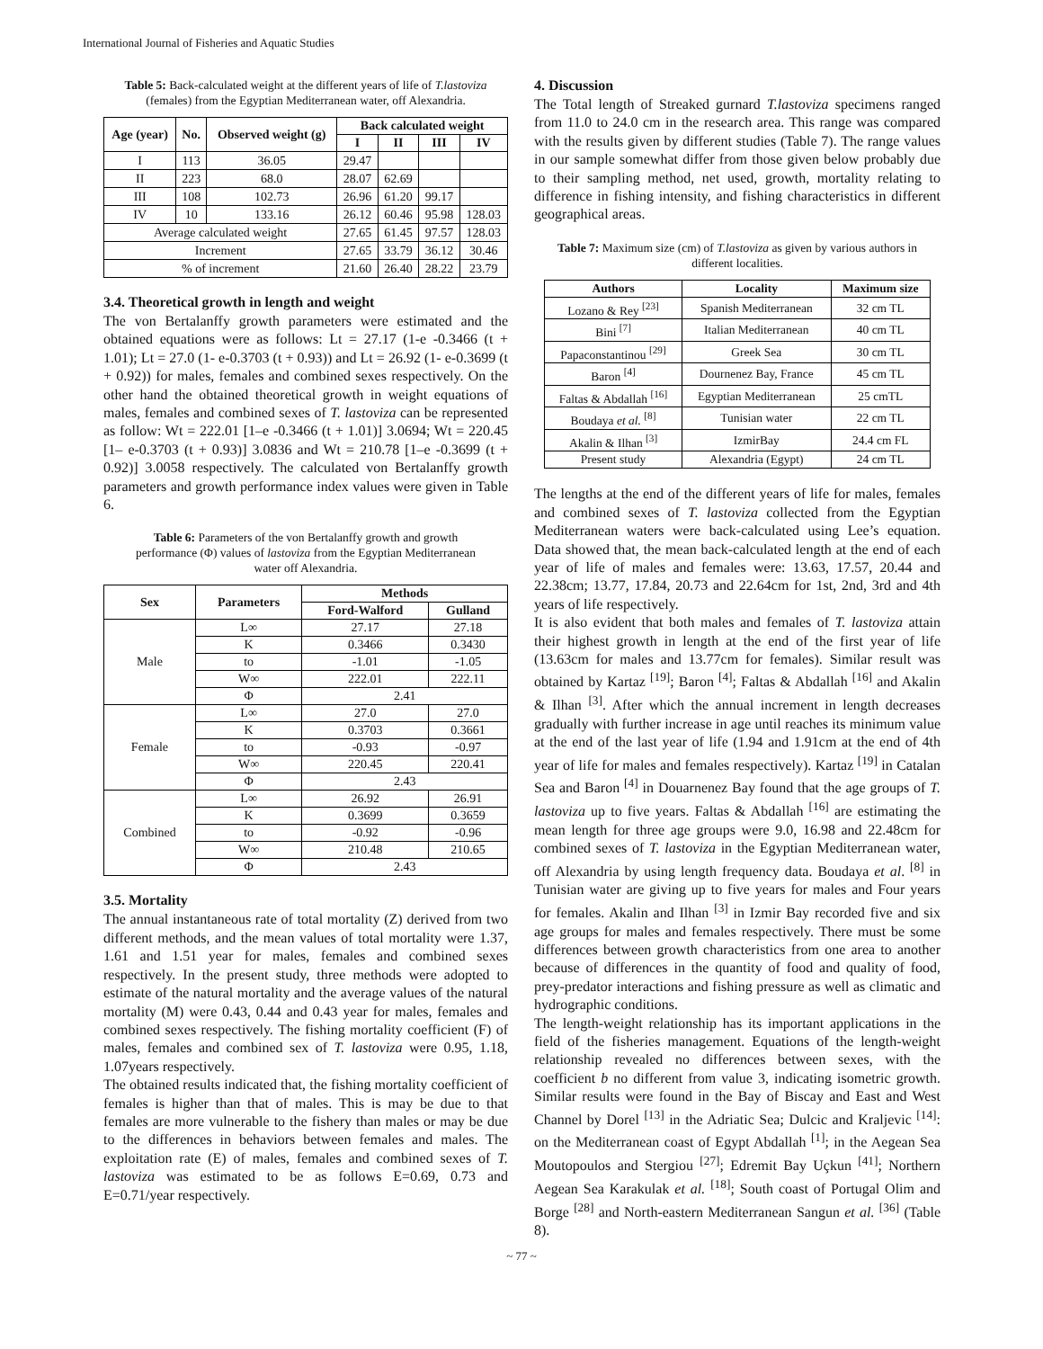International Journal of Fisheries and Aquatic Studies
Table 5: Back-calculated weight at the different years of life of T.lastoviza (females) from the Egyptian Mediterranean water, off Alexandria.
| Age (year) | No. | Observed weight (g) | Back calculated weight | | | |
| --- | --- | --- | --- | --- | --- | --- |
| | | | I | II | III | IV |
| I | 113 | 36.05 | 29.47 | | | |
| II | 223 | 68.0 | 28.07 | 62.69 | | |
| III | 108 | 102.73 | 26.96 | 61.20 | 99.17 | |
| IV | 10 | 133.16 | 26.12 | 60.46 | 95.98 | 128.03 |
| Average calculated weight | | | 27.65 | 61.45 | 97.57 | 128.03 |
| Increment | | | 27.65 | 33.79 | 36.12 | 30.46 |
| % of increment | | | 21.60 | 26.40 | 28.22 | 23.79 |
3.4. Theoretical growth in length and weight
The von Bertalanffy growth parameters were estimated and the obtained equations were as follows: Lt = 27.17 (1-e -0.3466 (t + 1.01); Lt = 27.0 (1- e-0.3703 (t + 0.93)) and Lt = 26.92 (1- e-0.3699 (t + 0.92)) for males, females and combined sexes respectively. On the other hand the obtained theoretical growth in weight equations of males, females and combined sexes of T. lastoviza can be represented as follow: Wt = 222.01 [1–e -0.3466 (t + 1.01)] 3.0694; Wt = 220.45 [1– e-0.3703 (t + 0.93)] 3.0836 and Wt = 210.78 [1–e -0.3699 (t + 0.92)] 3.0058 respectively. The calculated von Bertalanffy growth parameters and growth performance index values were given in Table 6.
Table 6: Parameters of the von Bertalanffy growth and growth performance (Φ) values of lastoviza from the Egyptian Mediterranean water off Alexandria.
| Sex | Parameters | Methods | |
| --- | --- | --- | --- |
| | | Ford-Walford | Gulland |
| Male | L∞ | 27.17 | 27.18 |
| | K | 0.3466 | 0.3430 |
| | to | -1.01 | -1.05 |
| | W∞ | 222.01 | 222.11 |
| | Φ | 2.41 | |
| Female | L∞ | 27.0 | 27.0 |
| | K | 0.3703 | 0.3661 |
| | to | -0.93 | -0.97 |
| | W∞ | 220.45 | 220.41 |
| | Φ | 2.43 | |
| Combined | L∞ | 26.92 | 26.91 |
| | K | 0.3699 | 0.3659 |
| | to | -0.92 | -0.96 |
| | W∞ | 210.48 | 210.65 |
| | Φ | 2.43 | |
3.5. Mortality
The annual instantaneous rate of total mortality (Z) derived from two different methods, and the mean values of total mortality were 1.37, 1.61 and 1.51 year for males, females and combined sexes respectively. In the present study, three methods were adopted to estimate of the natural mortality and the average values of the natural mortality (M) were 0.43, 0.44 and 0.43 year for males, females and combined sexes respectively. The fishing mortality coefficient (F) of males, females and combined sex of T. lastoviza were 0.95, 1.18, 1.07years respectively.
The obtained results indicated that, the fishing mortality coefficient of females is higher than that of males. This is may be due to that females are more vulnerable to the fishery than males or may be due to the differences in behaviors between females and males. The exploitation rate (E) of males, females and combined sexes of T. lastoviza was estimated to be as follows E=0.69, 0.73 and E=0.71/year respectively.
4. Discussion
The Total length of Streaked gurnard T.lastoviza specimens ranged from 11.0 to 24.0 cm in the research area. This range was compared with the results given by different studies (Table 7). The range values in our sample somewhat differ from those given below probably due to their sampling method, net used, growth, mortality relating to difference in fishing intensity, and fishing characteristics in different geographical areas.
Table 7: Maximum size (cm) of T.lastoviza as given by various authors in different localities.
| Authors | Locality | Maximum size |
| --- | --- | --- |
| Lozano & Rey <sup>[23]</sup> | Spanish Mediterranean | 32 cm TL |
| Bini <sup>[7]</sup> | Italian Mediterranean | 40 cm TL |
| Papaconstantinou <sup>[29]</sup> | Greek Sea | 30 cm TL |
| Baron <sup>[4]</sup> | Dournenez Bay, France | 45 cm TL |
| Faltas & Abdallah <sup>[16]</sup> | Egyptian Mediterranean | 25 cmTL |
| Boudaya et al. <sup>[8]</sup> | Tunisian water | 22 cm TL |
| Akalin & Ilhan <sup>[3]</sup> | IzmirBay | 24.4 cm FL |
| Present study | Alexandria (Egypt) | 24 cm TL |
The lengths at the end of the different years of life for males, females and combined sexes of T. lastoviza collected from the Egyptian Mediterranean waters were back-calculated using Lee’s equation. Data showed that, the mean back-calculated length at the end of each year of life of males and females were: 13.63, 17.57, 20.44 and 22.38cm; 13.77, 17.84, 20.73 and 22.64cm for 1st, 2nd, 3rd and 4th years of life respectively.
It is also evident that both males and females of T. lastoviza attain their highest growth in length at the end of the first year of life (13.63cm for males and 13.77cm for females). Similar result was obtained by Kartaz <sup>[19]</sup>; Baron <sup>[4]</sup>; Faltas & Abdallah <sup>[16]</sup> and Akalin & Ilhan <sup>[3]</sup>. After which the annual increment in length decreases gradually with further increase in age until reaches its minimum value at the end of the last year of life (1.94 and 1.91cm at the end of 4th year of life for males and females respectively). Kartaz <sup>[19]</sup> in Catalan Sea and Baron <sup>[4]</sup> in Douarnenez Bay found that the age groups of T. lastoviza up to five years. Faltas & Abdallah <sup>[16]</sup> are estimating the mean length for three age groups were 9.0, 16.98 and 22.48cm for combined sexes of T. lastoviza in the Egyptian Mediterranean water, off Alexandria by using length frequency data. Boudaya et al. <sup>[8]</sup> in Tunisian water are giving up to five years for males and Four years for females. Akalin and Ilhan <sup>[3]</sup> in Izmir Bay recorded five and six age groups for males and females respectively. There must be some differences between growth characteristics from one area to another because of differences in the quantity of food and quality of food, prey-predator interactions and fishing pressure as well as climatic and hydrographic conditions.
The length-weight relationship has its important applications in the field of the fisheries management. Equations of the length-weight relationship revealed no differences between sexes, with the coefficient b no different from value 3, indicating isometric growth. Similar results were found in the Bay of Biscay and East and West Channel by Dorel <sup>[13]</sup> in the Adriatic Sea; Dulcic and Kraljevic <sup>[14]</sup>: on the Mediterranean coast of Egypt Abdallah <sup>[1]</sup>; in the Aegean Sea Moutopoulos and Stergiou <sup>[27]</sup>; Edremit Bay Uçkun <sup>[41]</sup>; Northern Aegean Sea Karakulak et al. <sup>[18]</sup>; South coast of Portugal Olim and Borge <sup>[28]</sup> and North-eastern Mediterranean Sangun et al. <sup>[36]</sup> (Table 8).
~ 77 ~